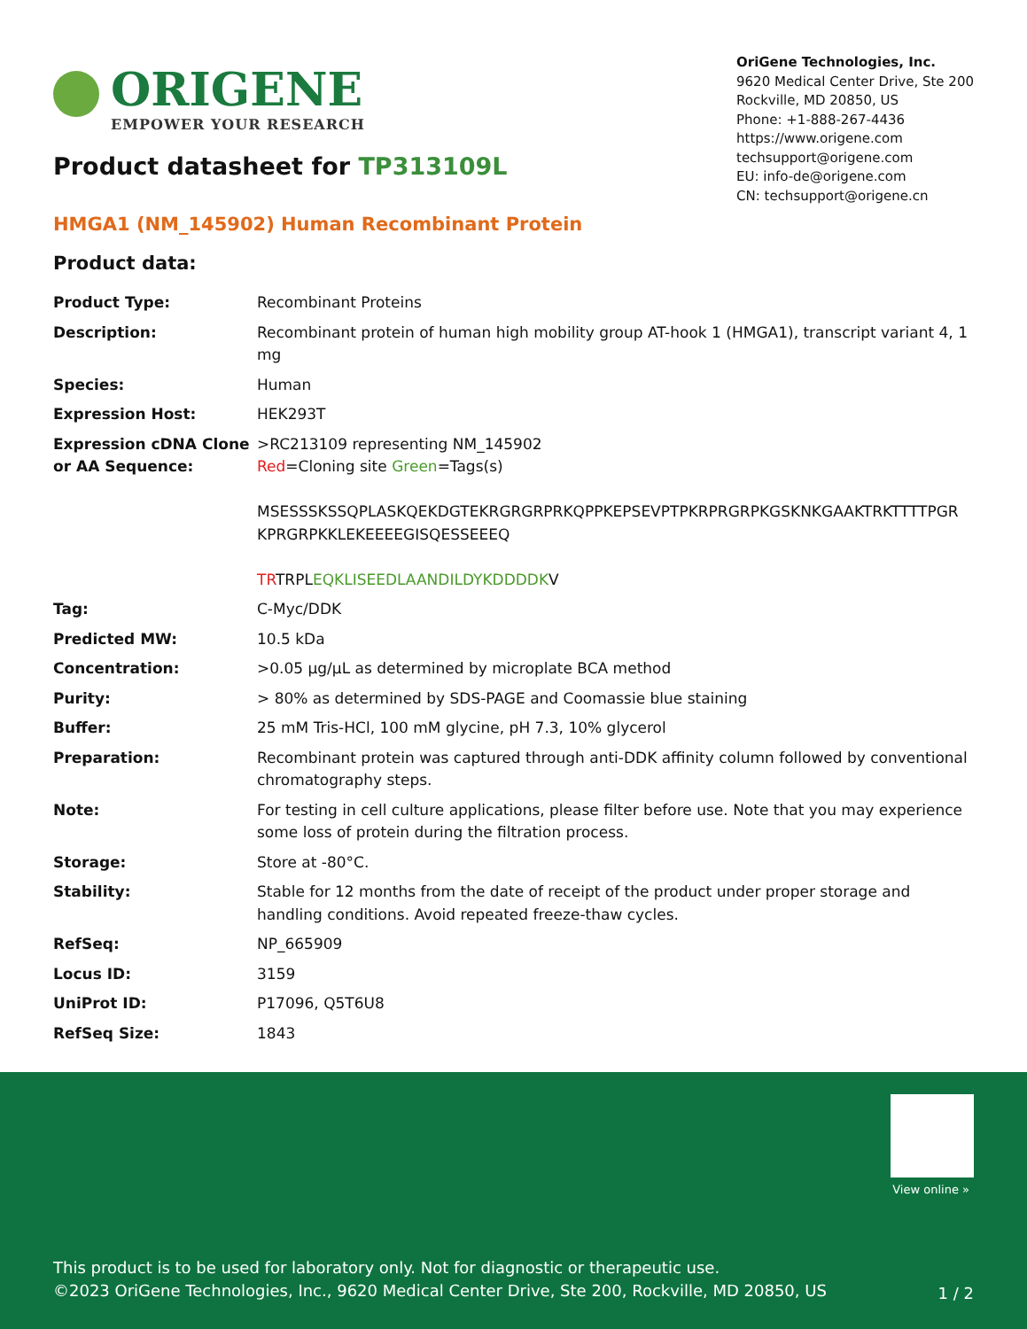ORIGENE
EMPOWER YOUR RESEARCH
OriGene Technologies, Inc.
9620 Medical Center Drive, Ste 200
Rockville, MD 20850, US
Phone: +1-888-267-4436
https://www.origene.com
techsupport@origene.com
EU: info-de@origene.com
CN: techsupport@origene.cn
Product datasheet for TP313109L
HMGA1 (NM_145902) Human Recombinant Protein
Product data:
| Product Type: | Recombinant Proteins |
| Description: | Recombinant protein of human high mobility group AT-hook 1 (HMGA1), transcript variant 4, 1 mg |
| Species: | Human |
| Expression Host: | HEK293T |
| Expression cDNA Clone or AA Sequence: | >RC213109 representing NM_145902 Red =Cloning site Green =Tags(s) MSESSSKSSQPLASKQEKDGTEKRGRGRPRKQPPKEPSEVPTPKRPRGRPKGSKNKGAAKTRKTTTTPGR KPRGRPKKLEKEEEEGISQESSEEEQ TR TRPL EQKLISEEDLAANDILDYKDDDDK V |
| Tag: | C-Myc/DDK |
| Predicted MW: | 10.5 kDa |
| Concentration: | >0.05 µg/µL as determined by microplate BCA method |
| Purity: | > 80% as determined by SDS-PAGE and Coomassie blue staining |
| Buffer: | 25 mM Tris-HCl, 100 mM glycine, pH 7.3, 10% glycerol |
| Preparation: | Recombinant protein was captured through anti-DDK affinity column followed by conventional chromatography steps. |
| Note: | For testing in cell culture applications, please filter before use. Note that you may experience some loss of protein during the filtration process. |
| Storage: | Store at -80°C. |
| Stability: | Stable for 12 months from the date of receipt of the product under proper storage and handling conditions. Avoid repeated freeze-thaw cycles. |
| RefSeq: | NP_665909 |
| Locus ID: | 3159 |
| UniProt ID: | P17096 , Q5T6U8 |
| RefSeq Size: | 1843 |
View online »
This product is to be used for laboratory only. Not for diagnostic or therapeutic use.
©2023 OriGene Technologies, Inc., 9620 Medical Center Drive, Ste 200, Rockville, MD 20850, US
1 / 2